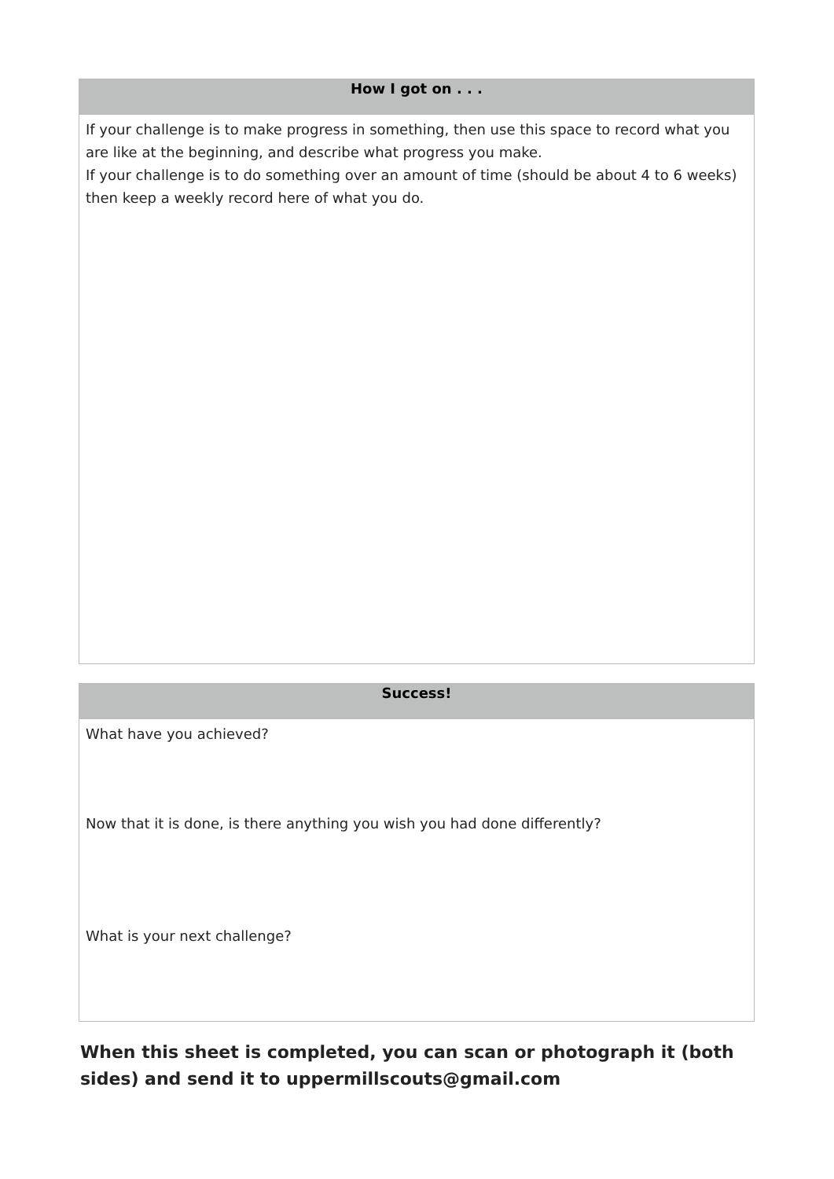| How I got on . . . |
| --- |
| If your challenge is to make progress in something, then use this space to record what you are like at the beginning, and describe what progress you make. If your challenge is to do something over an amount of time (should be about 4 to 6 weeks) then keep a weekly record here of what you do. |
| Success! |
| --- |
| What have you achieved? Now that it is done, is there anything you wish you had done differently? What is your next challenge? |
When this sheet is completed, you can scan or photograph it (both sides) and send it to uppermillscouts@gmail.com